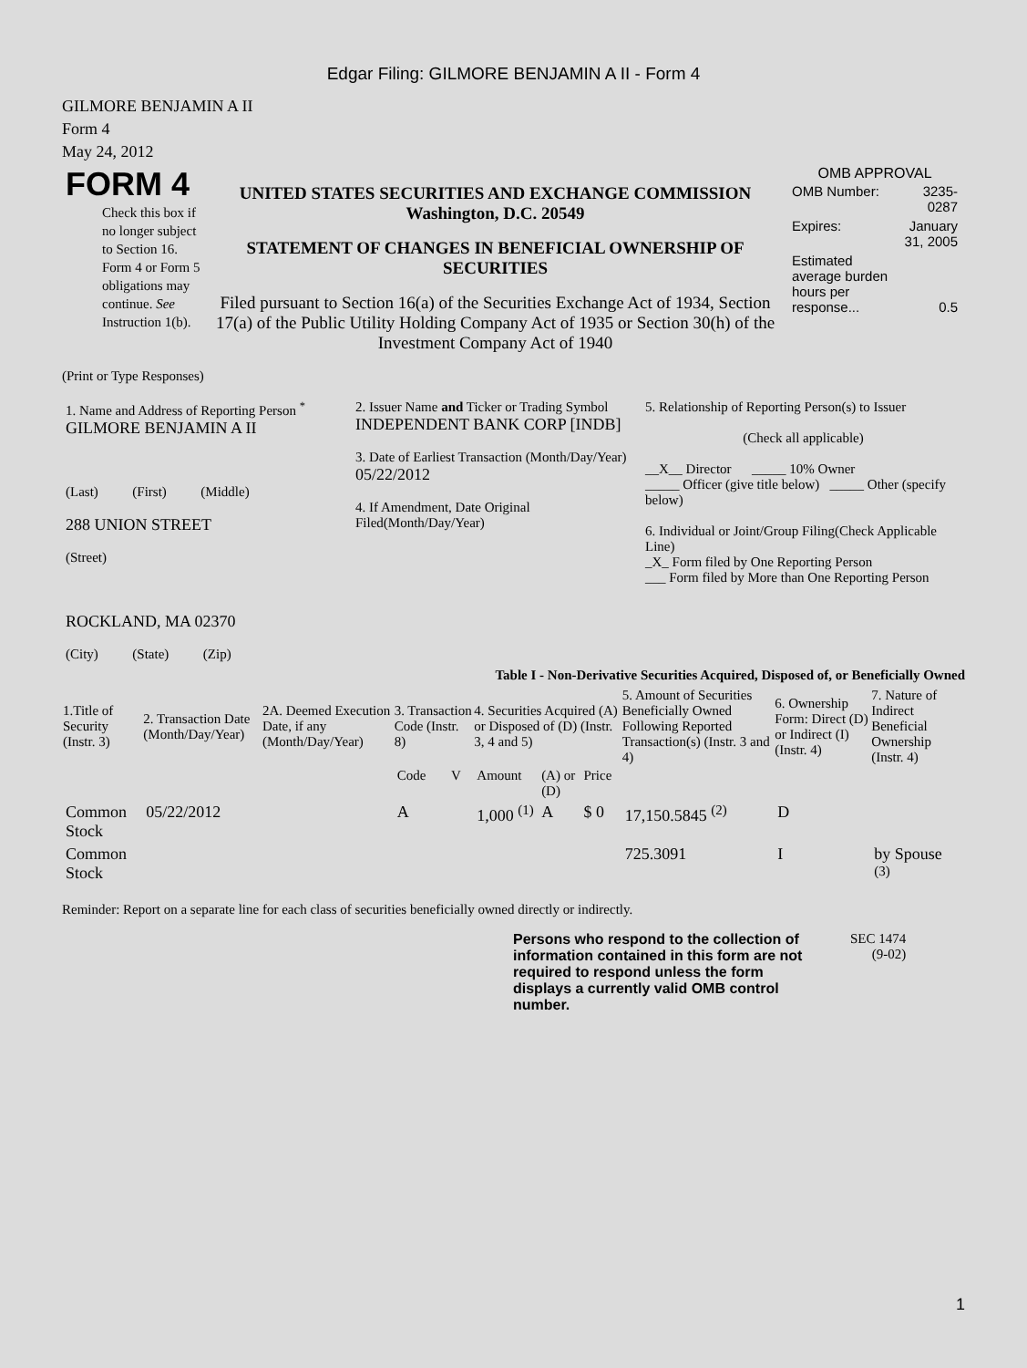Edgar Filing: GILMORE BENJAMIN A II - Form 4
GILMORE BENJAMIN A II
Form 4
May 24, 2012
| FORM 4 Check this box if no longer subject to Section 16. Form 4 or Form 5 obligations may continue. See Instruction 1(b). | UNITED STATES SECURITIES AND EXCHANGE COMMISSION Washington, D.C. 20549 STATEMENT OF CHANGES IN BENEFICIAL OWNERSHIP OF SECURITIES Filed pursuant to Section 16(a) of the Securities Exchange Act of 1934, Section 17(a) of the Public Utility Holding Company Act of 1935 or Section 30(h) of the Investment Company Act of 1940 | OMB APPROVAL / OMB Number: / 3235-0287 / / Expires: / January 31, 2005 / / Estimated average burden hours per response... / 0.5 / |
(Print or Type Responses)
| 1. Name and Address of Reporting Person <sup>*</sup> GILMORE BENJAMIN A II (Last) (First) (Middle) 288 UNION STREET (Street) ROCKLAND, MA 02370 (City) (State) (Zip) | 2. Issuer Name and Ticker or Trading Symbol INDEPENDENT BANK CORP [INDB] 3. Date of Earliest Transaction (Month/Day/Year) 05/22/2012 4. If Amendment, Date Original Filed(Month/Day/Year) | 5. Relationship of Reporting Person(s) to Issuer (Check all applicable) __X__ Director _____ 10% Owner _____ Officer (give title below) _____ Other (specify below) 6. Individual or Joint/Group Filing(Check Applicable Line) _X_ Form filed by One Reporting Person ___ Form filed by More than One Reporting Person |
Table I - Non-Derivative Securities Acquired, Disposed of, or Beneficially Owned
| 1.Title of Security (Instr. 3) | 2. Transaction Date (Month/Day/Year) | 2A. Deemed Execution Date, if any (Month/Day/Year) | 3. Transaction Code (Instr. 8) | | 4. Securities Acquired (A) or Disposed of (D) (Instr. 3, 4 and 5) | | | 5. Amount of Securities Beneficially Owned Following Reported Transaction(s) (Instr. 3 and 4) | 6. Ownership Form: Direct (D) or Indirect (I) (Instr. 4) | 7. Nature of Indirect Beneficial Ownership (Instr. 4) |
| --- | --- | --- | --- | --- | --- | --- | --- | --- | --- | --- |
| | | | Code | V | Amount | (A) or (D) | Price | | | |
| Common Stock | 05/22/2012 | | A | | 1,000 <sup>(1)</sup> | A | $ 0 | 17,150.5845 <sup>(2)</sup> | D | |
| Common Stock | | | | | | | | 725.3091 | I | by Spouse <sup>(3)</sup> |
Reminder: Report on a separate line for each class of securities beneficially owned directly or indirectly.
Persons who respond to the collection of information contained in this form are not required to respond unless the form displays a currently valid OMB control number.
SEC 1474
(9-02)
1